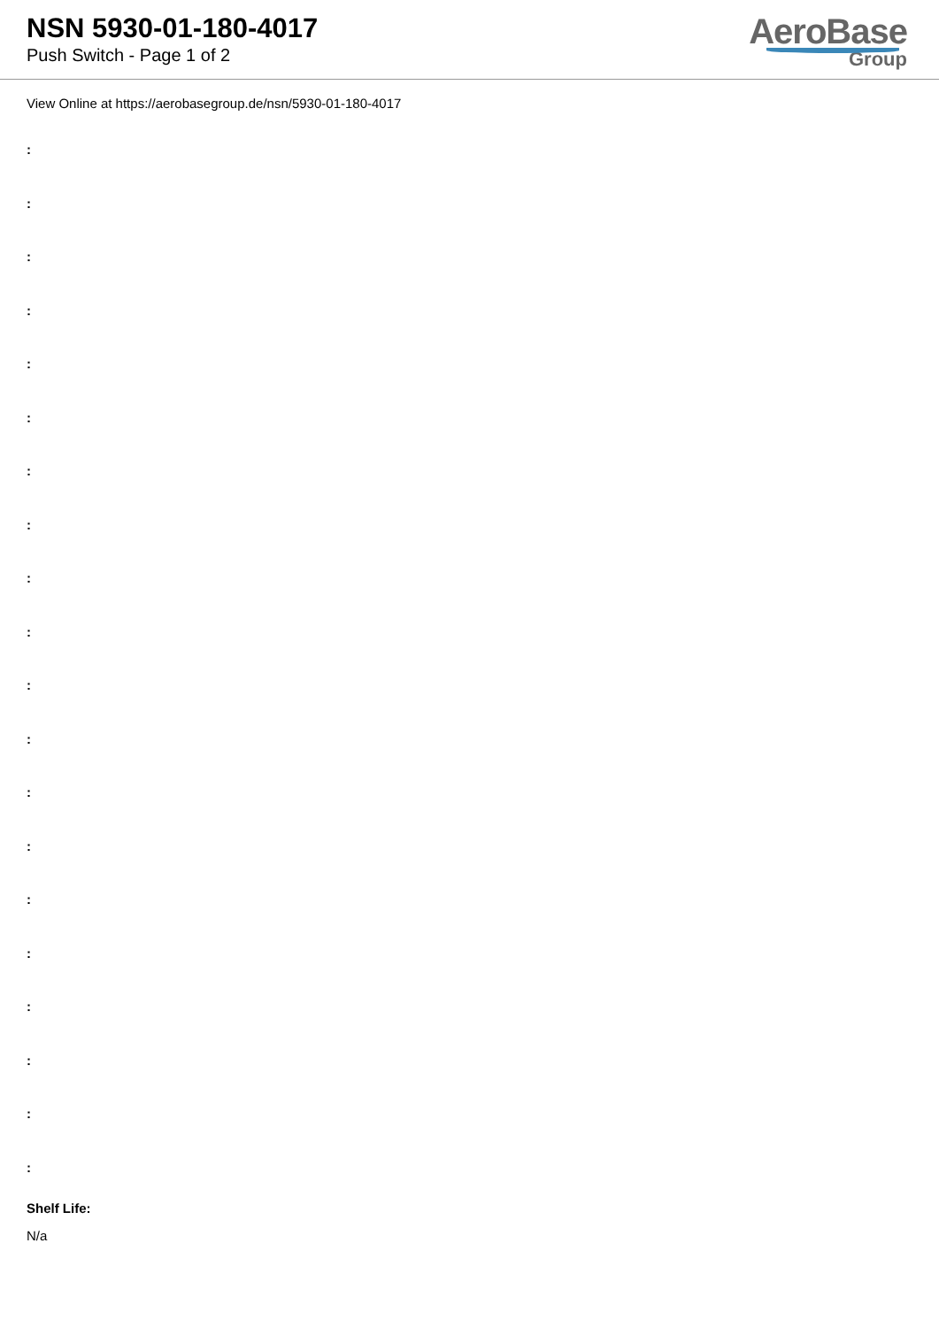NSN 5930-01-180-4017
Push Switch - Page 1 of 2
AeroBase
Group
View Online at https://aerobasegroup.de/nsn/5930-01-180-4017
:
:
:
:
:
:
:
:
:
:
:
:
:
:
:
:
:
:
:
:
Shelf Life:
N/a